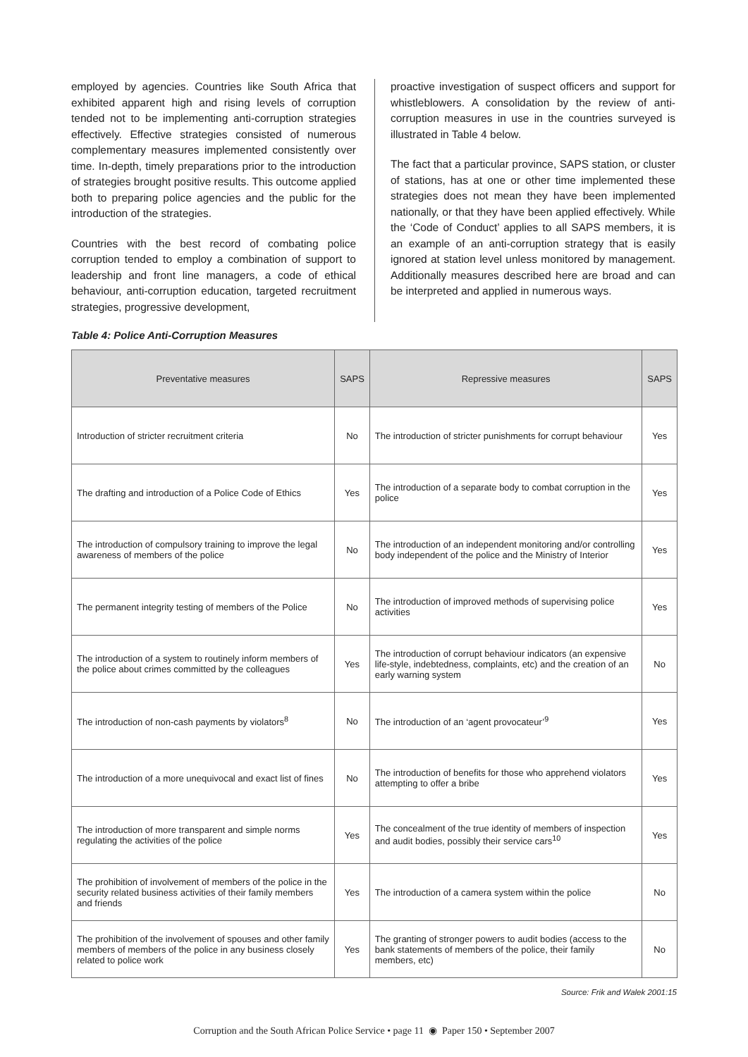employed by agencies. Countries like South Africa that exhibited apparent high and rising levels of corruption tended not to be implementing anti-corruption strategies effectively. Effective strategies consisted of numerous complementary measures implemented consistently over time. In-depth, timely preparations prior to the introduction of strategies brought positive results. This outcome applied both to preparing police agencies and the public for the introduction of the strategies.
Countries with the best record of combating police corruption tended to employ a combination of support to leadership and front line managers, a code of ethical behaviour, anti-corruption education, targeted recruitment strategies, progressive development,
proactive investigation of suspect officers and support for whistleblowers. A consolidation by the review of anti-corruption measures in use in the countries surveyed is illustrated in Table 4 below.
The fact that a particular province, SAPS station, or cluster of stations, has at one or other time implemented these strategies does not mean they have been implemented nationally, or that they have been applied effectively. While the ‘Code of Conduct’ applies to all SAPS members, it is an example of an anti-corruption strategy that is easily ignored at station level unless monitored by management. Additionally measures described here are broad and can be interpreted and applied in numerous ways.
Table 4: Police Anti-Corruption Measures
| Preventative measures | SAPS | Repressive measures | SAPS |
| --- | --- | --- | --- |
| Introduction of stricter recruitment criteria | No | The introduction of stricter punishments for corrupt behaviour | Yes |
| The drafting and introduction of a Police Code of Ethics | Yes | The introduction of a separate body to combat corruption in the police | Yes |
| The introduction of compulsory training to improve the legal awareness of members of the police | No | The introduction of an independent monitoring and/or controlling body independent of the police and the Ministry of Interior | Yes |
| The permanent integrity testing of members of the Police | No | The introduction of improved methods of supervising police activities | Yes |
| The introduction of a system to routinely inform members of the police about crimes committed by the colleagues | Yes | The introduction of corrupt behaviour indicators (an expensive life-style, indebtedness, complaints, etc) and the creation of an early warning system | No |
| The introduction of non-cash payments by violators<sup>8</sup> | No | The introduction of an ‘agent provocateur’<sup>9</sup> | Yes |
| The introduction of a more unequivocal and exact list of fines | No | The introduction of benefits for those who apprehend violators attempting to offer a bribe | Yes |
| The introduction of more transparent and simple norms regulating the activities of the police | Yes | The concealment of the true identity of members of inspection and audit bodies, possibly their service cars<sup>10</sup> | Yes |
| The prohibition of involvement of members of the police in the security related business activities of their family members and friends | Yes | The introduction of a camera system within the police | No |
| The prohibition of the involvement of spouses and other family members of members of the police in any business closely related to police work | Yes | The granting of stronger powers to audit bodies (access to the bank statements of members of the police, their family members, etc) | No |
Source: Frik and Walek 2001:15
Corruption and the South African Police Service • page 11 ◉ Paper 150 • September 2007